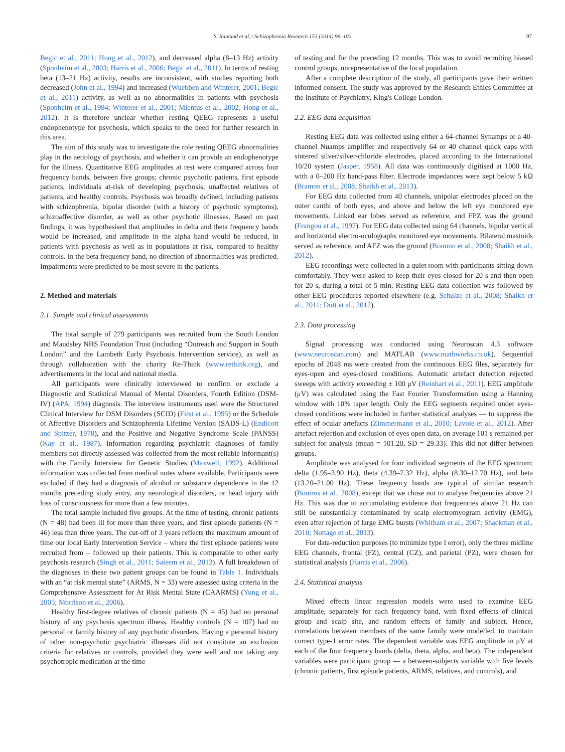S. Ranlund et al. / Schizophrenia Research 153 (2014) 96–102 97
Begic et al., 2011; Hong et al., 2012), and decreased alpha (8–13 Hz) activity (Sponheim et al., 2003; Harris et al., 2006; Begic et al., 2011). In terms of resting beta (13–21 Hz) activity, results are inconsistent, with studies reporting both decreased (John et al., 1994) and increased (Wuebben and Winterer, 2001; Begic et al., 2011) activity, as well as no abnormalities in patients with psychosis (Sponheim et al., 1994; Winterer et al., 2001; Mientus et al., 2002; Hong et al., 2012). It is therefore unclear whether resting QEEG represents a useful endophenotype for psychosis, which speaks to the need for further research in this area.
The aim of this study was to investigate the role resting QEEG abnormalities play in the aetiology of psychosis, and whether it can provide an endophenotype for the illness. Quantitative EEG amplitudes at rest were compared across four frequency bands, between five groups; chronic psychotic patients, first episode patients, individuals at-risk of developing psychosis, unaffected relatives of patients, and healthy controls. Psychosis was broadly defined, including patients with schizophrenia, bipolar disorder (with a history of psychotic symptoms), schizoaffective disorder, as well as other psychotic illnesses. Based on past findings, it was hypothesised that amplitudes in delta and theta frequency bands would be increased, and amplitude in the alpha band would be reduced, in patients with psychosis as well as in populations at risk, compared to healthy controls. In the beta frequency band, no direction of abnormalities was predicted. Impairments were predicted to be most severe in the patients.
2. Method and materials
2.1. Sample and clinical assessments
The total sample of 279 participants was recruited from the South London and Maudsley NHS Foundation Trust (including “Outreach and Support in South London” and the Lambeth Early Psychosis Intervention service), as well as through collaboration with the charity Re-Think (www.rethink.org), and advertisements in the local and national media.
All participants were clinically interviewed to confirm or exclude a Diagnostic and Statistical Manual of Mental Disorders, Fourth Edition (DSM-IV) (APA, 1994) diagnosis. The interview instruments used were the Structured Clinical Interview for DSM Disorders (SCID) (First et al., 1995) or the Schedule of Affective Disorders and Schizophrenia Lifetime Version (SADS-L) (Endicott and Spitzer, 1978), and the Positive and Negative Syndrome Scale (PANSS) (Kay et al., 1987). Information regarding psychiatric diagnoses of family members not directly assessed was collected from the most reliable informant(s) with the Family Interview for Genetic Studies (Maxwell, 1992). Additional information was collected from medical notes where available. Participants were excluded if they had a diagnosis of alcohol or substance dependence in the 12 months preceding study entry, any neurological disorders, or head injury with loss of consciousness for more than a few minutes.
The total sample included five groups. At the time of testing, chronic patients (N = 48) had been ill for more than three years, and first episode patients (N = 46) less than three years. The cut-off of 3 years reflects the maximum amount of time our local Early Intervention Service – where the first episode patients were recruited from – followed up their patients. This is comparable to other early psychosis research (Singh et al., 2011; Saleem et al., 2013). A full breakdown of the diagnoses in these two patient groups can be found in Table 1. Individuals with an “at risk mental state” (ARMS, N = 33) were assessed using criteria in the Comprehensive Assessment for At Risk Mental State (CAARMS) (Yung et al., 2005; Morrison et al., 2006).
Healthy first-degree relatives of chronic patients (N = 45) had no personal history of any psychosis spectrum illness. Healthy controls (N = 107) had no personal or family history of any psychotic disorders. Having a personal history of other non-psychotic psychiatric illnesses did not constitute an exclusion criteria for relatives or controls, provided they were well and not taking any psychotropic medication at the time
of testing and for the preceding 12 months. This was to avoid recruiting biased control groups, unrepresentative of the local population.
After a complete description of the study, all participants gave their written informed consent. The study was approved by the Research Ethics Committee at the Institute of Psychiatry, King's College London.
2.2. EEG data acquisition
Resting EEG data was collected using either a 64-channel Synamps or a 40-channel Nuamps amplifier and respectively 64 or 40 channel quick caps with sintered silver/silver-chloride electrodes, placed according to the International 10/20 system (Jasper, 1958). All data was continuously digitised at 1000 Hz, with a 0–200 Hz band-pass filter. Electrode impedances were kept below 5 kΩ (Bramon et al., 2008; Shaikh et al., 2013).
For EEG data collected from 40 channels, unipolar electrodes placed on the outer canthi of both eyes, and above and below the left eye monitored eye movements. Linked ear lobes served as reference, and FPZ was the ground (Frangou et al., 1997). For EEG data collected using 64 channels, bipolar vertical and horizontal electro-oculographs monitored eye movements. Bilateral mastoids served as reference, and AFZ was the ground (Bramon et al., 2008; Shaikh et al., 2012).
EEG recordings were collected in a quiet room with participants sitting down comfortably. They were asked to keep their eyes closed for 20 s and then open for 20 s, during a total of 5 min. Resting EEG data collection was followed by other EEG procedures reported elsewhere (e.g. Schulze et al., 2008; Shaikh et al., 2011; Dutt et al., 2012).
2.3. Data processing
Signal processing was conducted using Neuroscan 4.3 software (www.neuroscan.com) and MATLAB (www.mathworks.co.uk). Sequential epochs of 2048 ms were created from the continuous EEG files, separately for eyes-open and eyes-closed conditions. Automatic artefact detection rejected sweeps with activity exceeding ± 100 μV (Reinhart et al., 2011). EEG amplitude (μV) was calculated using the Fast Fourier Transformation using a Hanning window with 10% taper length. Only the EEG segments required under eyes-closed conditions were included in further statistical analyses — to suppress the effect of ocular artefacts (Zimmermann et al., 2010; Lavoie et al., 2012). After artefact rejection and exclusion of eyes open data, on average 101 s remained per subject for analysis (mean = 101.20, SD = 29.33). This did not differ between groups.
Amplitude was analysed for four individual segments of the EEG spectrum; delta (1.95–3.90 Hz), theta (4.39–7.32 Hz), alpha (8.30–12.70 Hz), and beta (13.20–21.00 Hz). These frequency bands are typical of similar research (Boutros et al., 2008), except that we chose not to analyse frequencies above 21 Hz. This was due to accumulating evidence that frequencies above 21 Hz can still be substantially contaminated by scalp electromyogram activity (EMG), even after rejection of large EMG bursts (Whitham et al., 2007; Shackman et al., 2010; Nottage et al., 2013).
For data-reduction purposes (to minimize type I error), only the three midline EEG channels, frontal (FZ), central (CZ), and parietal (PZ), were chosen for statistical analysis (Harris et al., 2006).
2.4. Statistical analysis
Mixed effects linear regression models were used to examine EEG amplitude, separately for each frequency band, with fixed effects of clinical group and scalp site, and random effects of family and subject. Hence, correlations between members of the same family were modelled, to maintain correct type-1 error rates. The dependent variable was EEG amplitude in μV at each of the four frequency bands (delta, theta, alpha, and beta). The independent variables were participant group — a between-subjects variable with five levels (chronic patients, first episode patients, ARMS, relatives, and controls), and